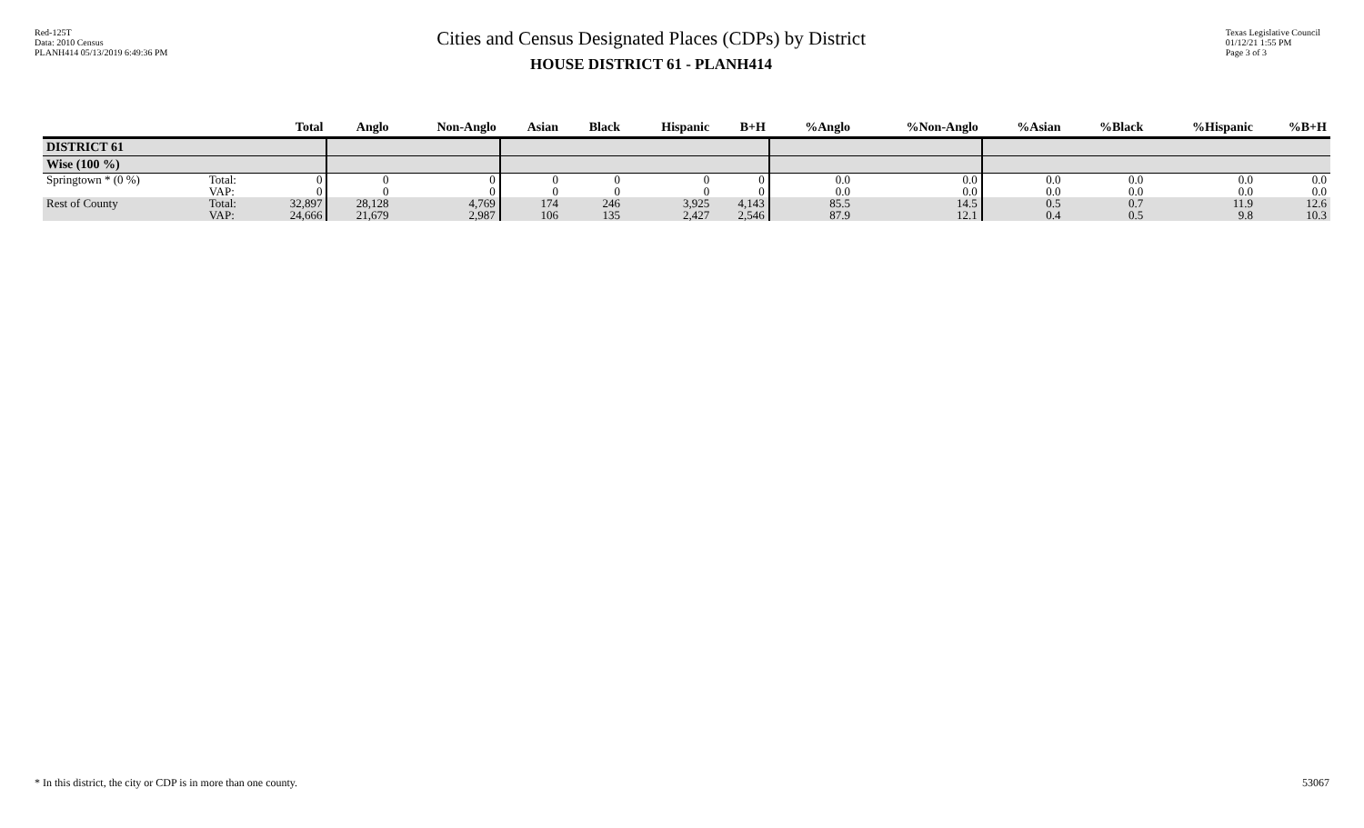Red-125T
Data: 2010 Census
PLANH414 05/13/2019 6:49:36 PM
Cities and Census Designated Places (CDPs) by District
HOUSE DISTRICT 61 - PLANH414
Texas Legislative Council
01/12/21 1:55 PM
Page 3 of 3
| | | Total | Anglo | Non-Anglo | Asian | Black | Hispanic | B+H | %Anglo | %Non-Anglo | %Asian | %Black | %Hispanic | %B+H |
| --- | --- | --- | --- | --- | --- | --- | --- | --- | --- | --- | --- | --- | --- | --- |
| DISTRICT 61 | | | | | | | | | | | | | | |
| Wise (100 %) | | | | | | | | | | | | | | |
| Springtown * (0 %) | Total: VAP: | 0 0 | 0 0 | 0 0 | 0 0 | 0 0 | 0 0 | 0 0 | 0.0 0.0 | 0.0 0.0 | 0.0 0.0 | 0.0 0.0 | 0.0 0.0 | 0.0 0.0 |
| Rest of County | Total: VAP: | 32,897 24,666 | 28,128 21,679 | 4,769 2,987 | 174 106 | 246 135 | 3,925 2,427 | 4,143 2,546 | 85.5 87.9 | 14.5 12.1 | 0.5 0.4 | 0.7 0.5 | 11.9 9.8 | 12.6 10.3 |
* In this district, the city or CDP is in more than one county. 53067